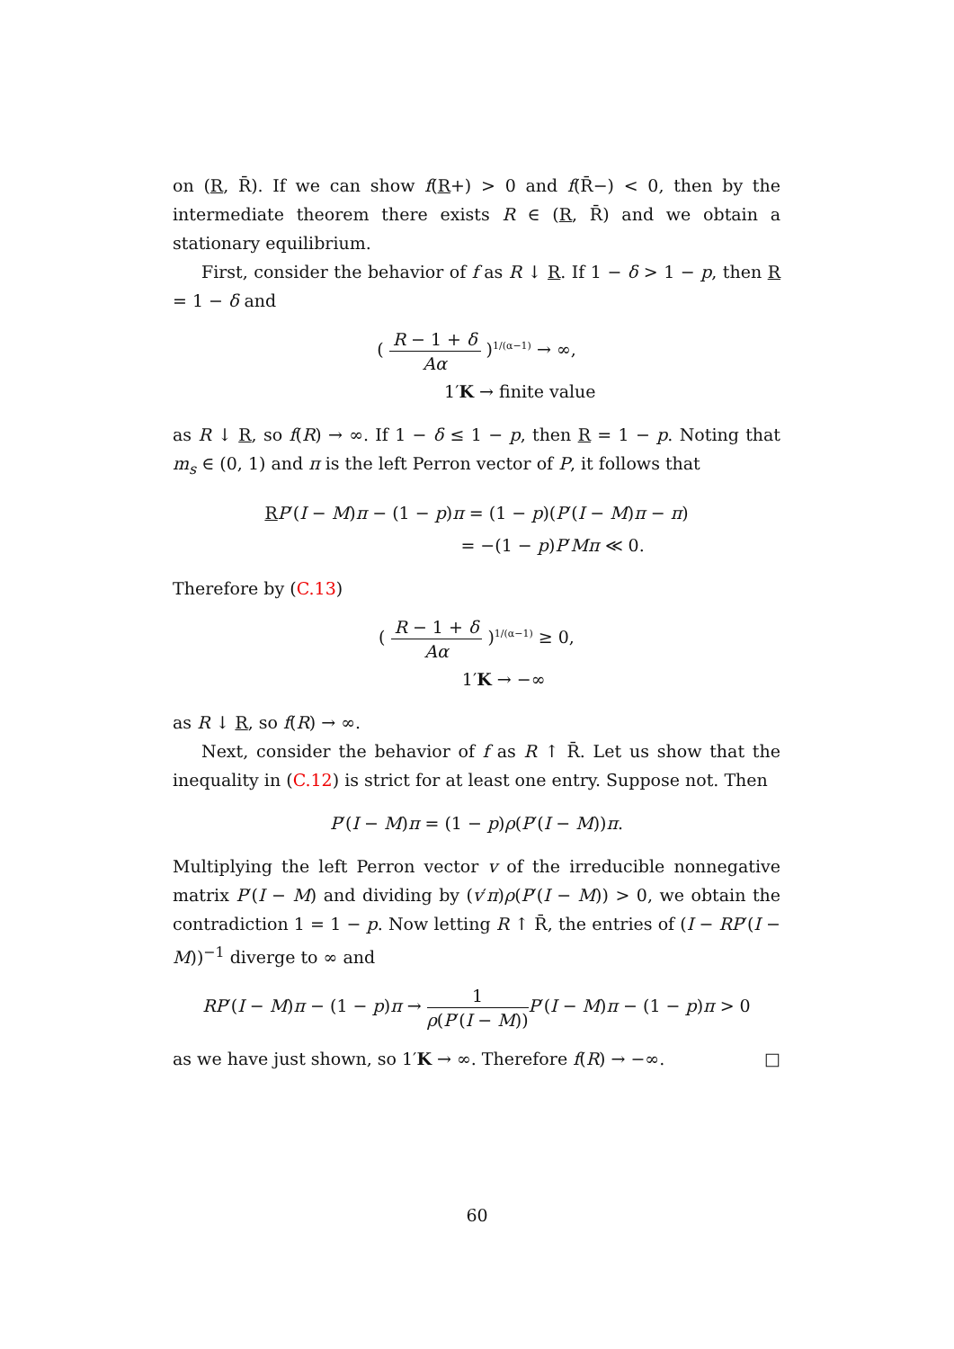on (R, R̄). If we can show f(R+) > 0 and f(R̄−) < 0, then by the intermediate theorem there exists R ∈ (R, R̄) and we obtain a stationary equilibrium.
First, consider the behavior of f as R ↓ R. If 1 − δ > 1 − p, then R = 1 − δ and
( R − 1 + δ Aα )<sup>1/(α−1)</sup> → ∞,
1′K → finite value
as R ↓ R, so f(R) → ∞. If 1 − δ ≤ 1 − p, then R = 1 − p. Noting that m<sub>s</sub> ∈ (0, 1) and π is the left Perron vector of P, it follows that
RP′(I − M)π − (1 − p)π = (1 − p)(P′(I − M)π − π)
= −(1 − p)P′Mπ ≪ 0.
Therefore by (C.13)
( R − 1 + δ Aα )<sup>1/(α−1)</sup> ≥ 0,
1′K → −∞
as R ↓ R, so f(R) → ∞.
Next, consider the behavior of f as R ↑ R̄. Let us show that the inequality in (C.12) is strict for at least one entry. Suppose not. Then
P′(I − M)π = (1 − p)ρ(P′(I − M))π.
Multiplying the left Perron vector v of the irreducible nonnegative matrix P′(I − M) and dividing by (v′π)ρ(P′(I − M)) > 0, we obtain the contradiction 1 = 1 − p. Now letting R ↑ R̄, the entries of (I − RP′(I − M))<sup>−1</sup> diverge to ∞ and
RP′(I − M)π − (1 − p)π → 1 ρ(P′(I − M)) P′(I − M)π − (1 − p)π > 0
as we have just shown, so 1′K → ∞. Therefore f(R) → −∞. □
60